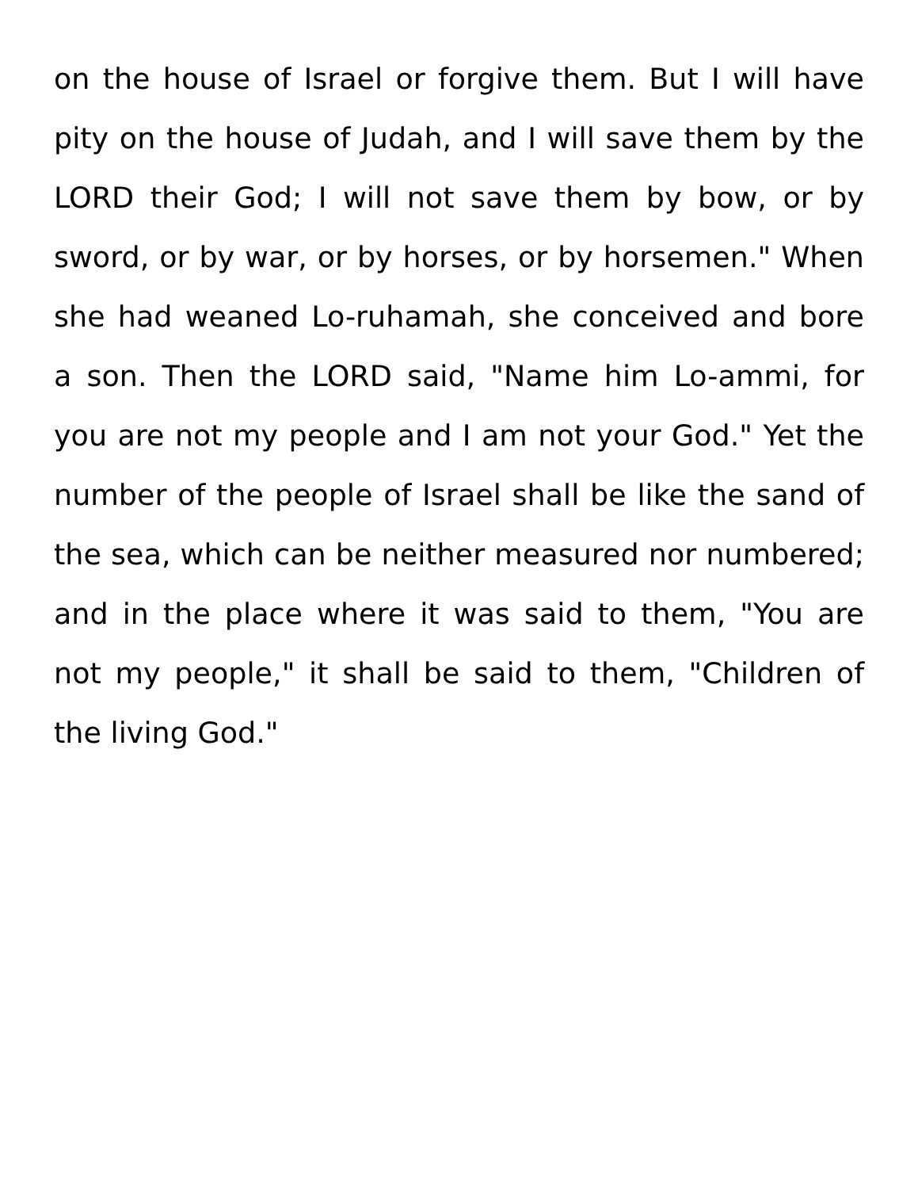on the house of Israel or forgive them. But I will have pity on the house of Judah, and I will save them by the LORD their God; I will not save them by bow, or by sword, or by war, or by horses, or by horsemen." When she had weaned Lo-ruhamah, she conceived and bore a son. Then the LORD said, "Name him Lo-ammi, for you are not my people and I am not your God." Yet the number of the people of Israel shall be like the sand of the sea, which can be neither measured nor numbered; and in the place where it was said to them, "You are not my people," it shall be said to them, "Children of the living God."